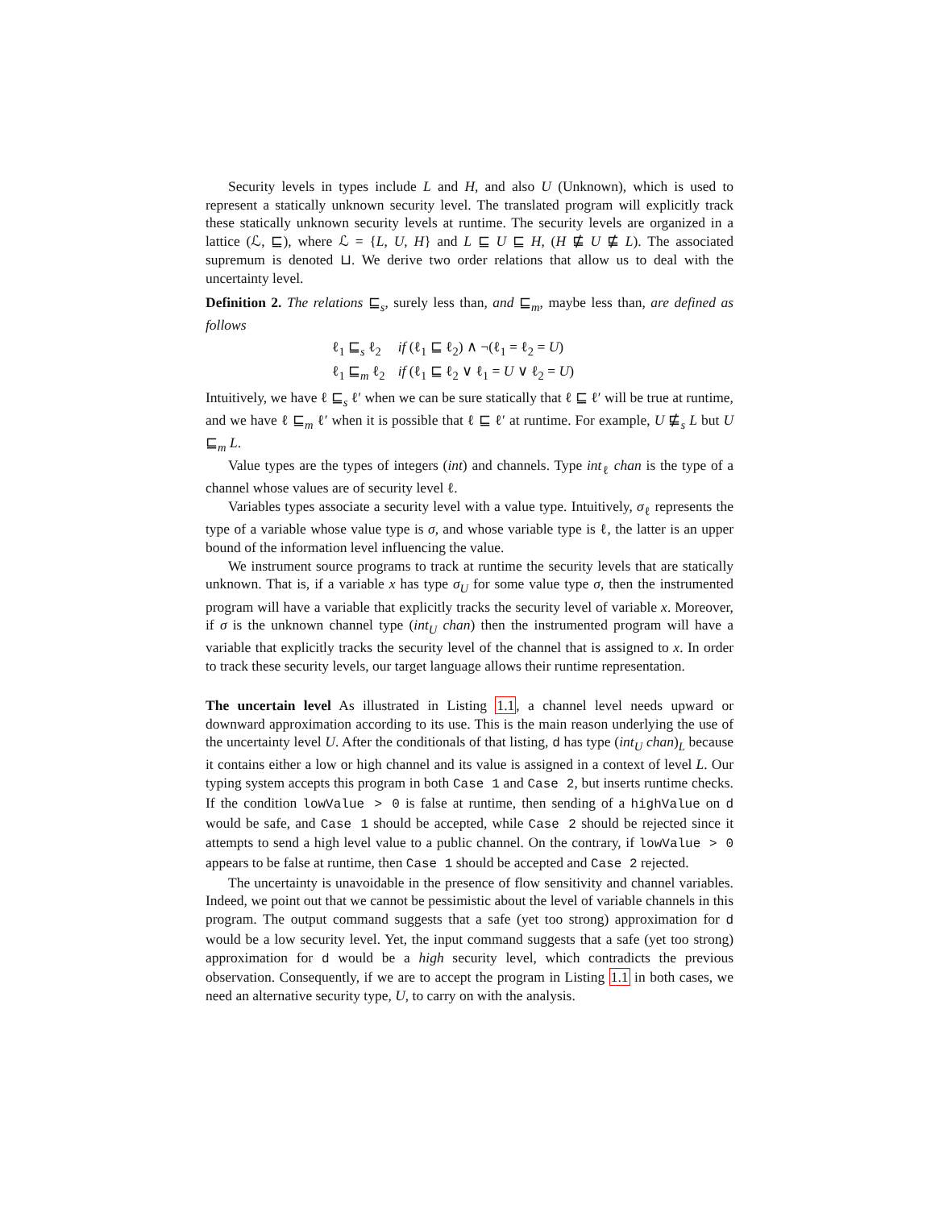Security levels in types include L and H, and also U (Unknown), which is used to represent a statically unknown security level. The translated program will explicitly track these statically unknown security levels at runtime. The security levels are organized in a lattice (ℒ, ⊑), where ℒ = {L, U, H} and L ⊑ U ⊑ H, (H ⋢ U ⋢ L). The associated supremum is denoted ⊔. We derive two order relations that allow us to deal with the uncertainty level.
Definition 2. The relations ⊑<sub>s</sub>, surely less than, and ⊑<sub>m</sub>, maybe less than, are defined as follows
| ℓ<sub>1</sub> ⊑<sub>s</sub> ℓ<sub>2</sub> | if (ℓ<sub>1</sub> ⊑ ℓ<sub>2</sub>) ∧ ¬(ℓ<sub>1</sub> = ℓ<sub>2</sub> = U ) |
| ℓ<sub>1</sub> ⊑<sub>m</sub> ℓ<sub>2</sub> | if (ℓ<sub>1</sub> ⊑ ℓ<sub>2</sub> ∨ ℓ<sub>1</sub> = U ∨ ℓ<sub>2</sub> = U ) |
Intuitively, we have ℓ ⊑<sub>s</sub> ℓ′ when we can be sure statically that ℓ ⊑ ℓ′ will be true at runtime, and we have ℓ ⊑<sub>m</sub> ℓ′ when it is possible that ℓ ⊑ ℓ′ at runtime. For example, U ⋢<sub>s</sub> L but U ⊑<sub>m</sub> L.
Value types are the types of integers (int) and channels. Type int<sub>ℓ</sub> chan is the type of a channel whose values are of security level ℓ.
Variables types associate a security level with a value type. Intuitively, σ<sub>ℓ</sub> represents the type of a variable whose value type is σ, and whose variable type is ℓ, the latter is an upper bound of the information level influencing the value.
We instrument source programs to track at runtime the security levels that are statically unknown. That is, if a variable x has type σ<sub>U</sub> for some value type σ, then the instrumented program will have a variable that explicitly tracks the security level of variable x. Moreover, if σ is the unknown channel type (int<sub>U</sub> chan) then the instrumented program will have a variable that explicitly tracks the security level of the channel that is assigned to x. In order to track these security levels, our target language allows their runtime representation.
The uncertain level As illustrated in Listing 1.1, a channel level needs upward or downward approximation according to its use. This is the main reason underlying the use of the uncertainty level U. After the conditionals of that listing, d has type (int<sub>U</sub> chan)<sub>L</sub> because it contains either a low or high channel and its value is assigned in a context of level L. Our typing system accepts this program in both Case 1 and Case 2, but inserts runtime checks. If the condition lowValue > 0 is false at runtime, then sending of a highValue on d would be safe, and Case 1 should be accepted, while Case 2 should be rejected since it attempts to send a high level value to a public channel. On the contrary, if lowValue > 0 appears to be false at runtime, then Case 1 should be accepted and Case 2 rejected.
The uncertainty is unavoidable in the presence of flow sensitivity and channel variables. Indeed, we point out that we cannot be pessimistic about the level of variable channels in this program. The output command suggests that a safe (yet too strong) approximation for d would be a low security level. Yet, the input command suggests that a safe (yet too strong) approximation for d would be a high security level, which contradicts the previous observation. Consequently, if we are to accept the program in Listing 1.1 in both cases, we need an alternative security type, U, to carry on with the analysis.